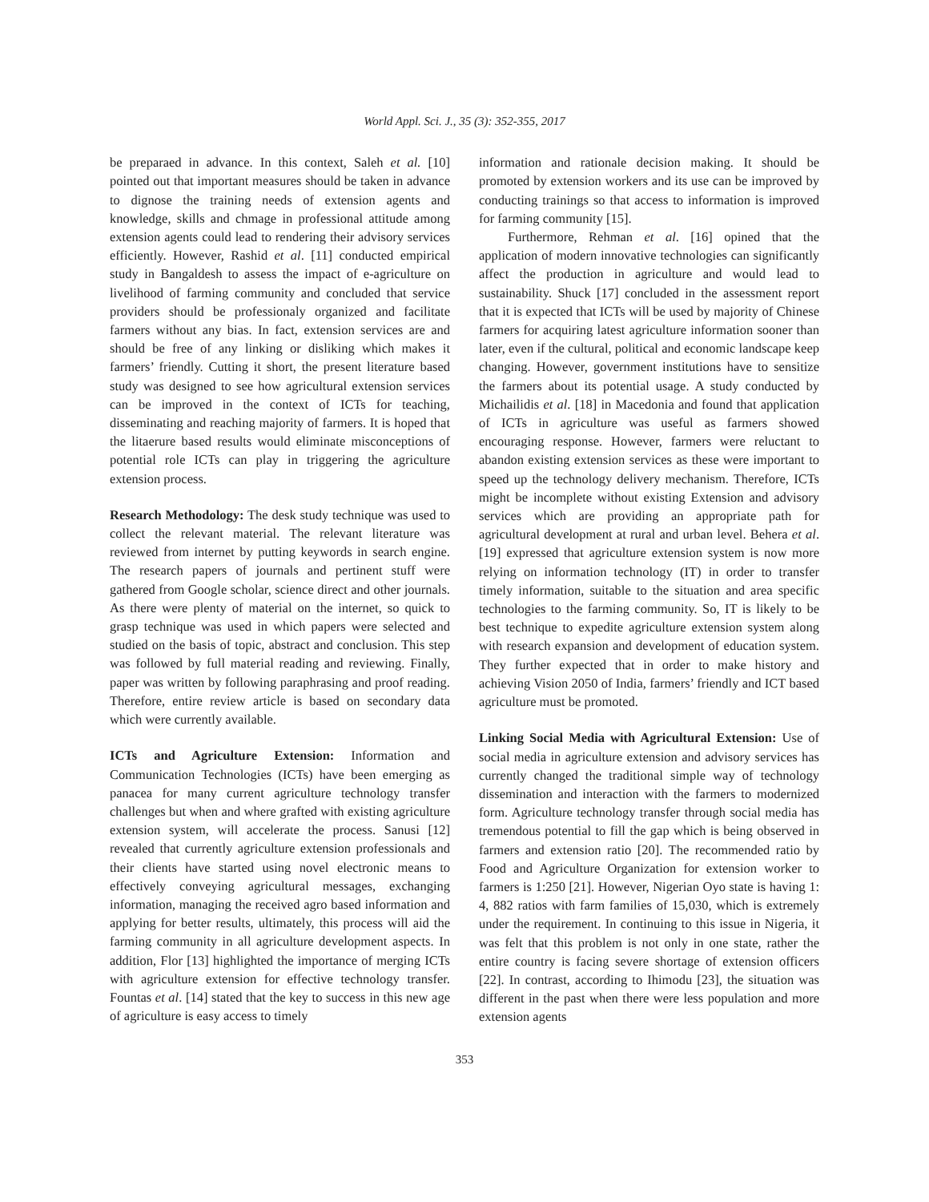World Appl. Sci. J., 35 (3): 352-355, 2017
be preparaed in advance. In this context, Saleh et al. [10] pointed out that important measures should be taken in advance to dignose the training needs of extension agents and knowledge, skills and chmage in professional attitude among extension agents could lead to rendering their advisory services efficiently. However, Rashid et al. [11] conducted empirical study in Bangaldesh to assess the impact of e-agriculture on livelihood of farming community and concluded that service providers should be professionaly organized and facilitate farmers without any bias. In fact, extension services are and should be free of any linking or disliking which makes it farmers’ friendly. Cutting it short, the present literature based study was designed to see how agricultural extension services can be improved in the context of ICTs for teaching, disseminating and reaching majority of farmers. It is hoped that the litaerure based results would eliminate misconceptions of potential role ICTs can play in triggering the agriculture extension process.
Research Methodology: The desk study technique was used to collect the relevant material. The relevant literature was reviewed from internet by putting keywords in search engine. The research papers of journals and pertinent stuff were gathered from Google scholar, science direct and other journals. As there were plenty of material on the internet, so quick to grasp technique was used in which papers were selected and studied on the basis of topic, abstract and conclusion. This step was followed by full material reading and reviewing. Finally, paper was written by following paraphrasing and proof reading. Therefore, entire review article is based on secondary data which were currently available.
ICTs and Agriculture Extension: Information and Communication Technologies (ICTs) have been emerging as panacea for many current agriculture technology transfer challenges but when and where grafted with existing agriculture extension system, will accelerate the process. Sanusi [12] revealed that currently agriculture extension professionals and their clients have started using novel electronic means to effectively conveying agricultural messages, exchanging information, managing the received agro based information and applying for better results, ultimately, this process will aid the farming community in all agriculture development aspects. In addition, Flor [13] highlighted the importance of merging ICTs with agriculture extension for effective technology transfer. Fountas et al. [14] stated that the key to success in this new age of agriculture is easy access to timely
information and rationale decision making. It should be promoted by extension workers and its use can be improved by conducting trainings so that access to information is improved for farming community [15].
Furthermore, Rehman et al. [16] opined that the application of modern innovative technologies can significantly affect the production in agriculture and would lead to sustainability. Shuck [17] concluded in the assessment report that it is expected that ICTs will be used by majority of Chinese farmers for acquiring latest agriculture information sooner than later, even if the cultural, political and economic landscape keep changing. However, government institutions have to sensitize the farmers about its potential usage. A study conducted by Michailidis et al. [18] in Macedonia and found that application of ICTs in agriculture was useful as farmers showed encouraging response. However, farmers were reluctant to abandon existing extension services as these were important to speed up the technology delivery mechanism. Therefore, ICTs might be incomplete without existing Extension and advisory services which are providing an appropriate path for agricultural development at rural and urban level. Behera et al. [19] expressed that agriculture extension system is now more relying on information technology (IT) in order to transfer timely information, suitable to the situation and area specific technologies to the farming community. So, IT is likely to be best technique to expedite agriculture extension system along with research expansion and development of education system. They further expected that in order to make history and achieving Vision 2050 of India, farmers’ friendly and ICT based agriculture must be promoted.
Linking Social Media with Agricultural Extension: Use of social media in agriculture extension and advisory services has currently changed the traditional simple way of technology dissemination and interaction with the farmers to modernized form. Agriculture technology transfer through social media has tremendous potential to fill the gap which is being observed in farmers and extension ratio [20]. The recommended ratio by Food and Agriculture Organization for extension worker to farmers is 1:250 [21]. However, Nigerian Oyo state is having 1: 4, 882 ratios with farm families of 15,030, which is extremely under the requirement. In continuing to this issue in Nigeria, it was felt that this problem is not only in one state, rather the entire country is facing severe shortage of extension officers [22]. In contrast, according to Ihimodu [23], the situation was different in the past when there were less population and more extension agents
353